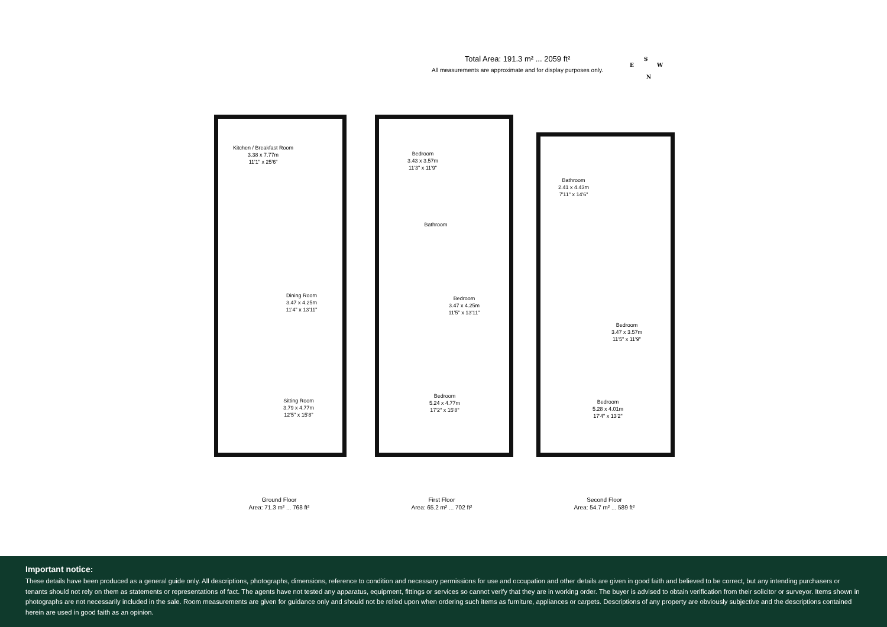Total Area: 191.3 m² ... 2059 ft²
All measurements are approximate and for display purposes only.
S
E W
N
Kitchen / Breakfast Room
3.38 x 7.77m
11'1" x 25'6"
Dining Room
3.47 x 4.25m
11'4" x 13'11"
Sitting Room
3.79 x 4.77m
12'5" x 15'8"
Ground Floor
Area: 71.3 m² ... 768 ft²
Bedroom
3.43 x 3.57m
11'3" x 11'9"
Bathroom
Bedroom
3.47 x 4.25m
11'5" x 13'11"
Bedroom
5.24 x 4.77m
17'2" x 15'8"
First Floor
Area: 65.2 m² ... 702 ft²
Bathroom
2.41 x 4.43m
7'11" x 14'6"
Bedroom
3.47 x 3.57m
11'5" x 11'9"
Bedroom
5.28 x 4.01m
17'4" x 13'2"
Second Floor
Area: 54.7 m² ... 589 ft²
Important notice:
These details have been produced as a general guide only. All descriptions, photographs, dimensions, reference to condition and necessary permissions for use and occupation and other details are given in good faith and believed to be correct, but any intending purchasers or tenants should not rely on them as statements or representations of fact. The agents have not tested any apparatus, equipment, fittings or services so cannot verify that they are in working order. The buyer is advised to obtain verification from their solicitor or surveyor. Items shown in photographs are not necessarily included in the sale. Room measurements are given for guidance only and should not be relied upon when ordering such items as furniture, appliances or carpets. Descriptions of any property are obviously subjective and the descriptions contained herein are used in good faith as an opinion.